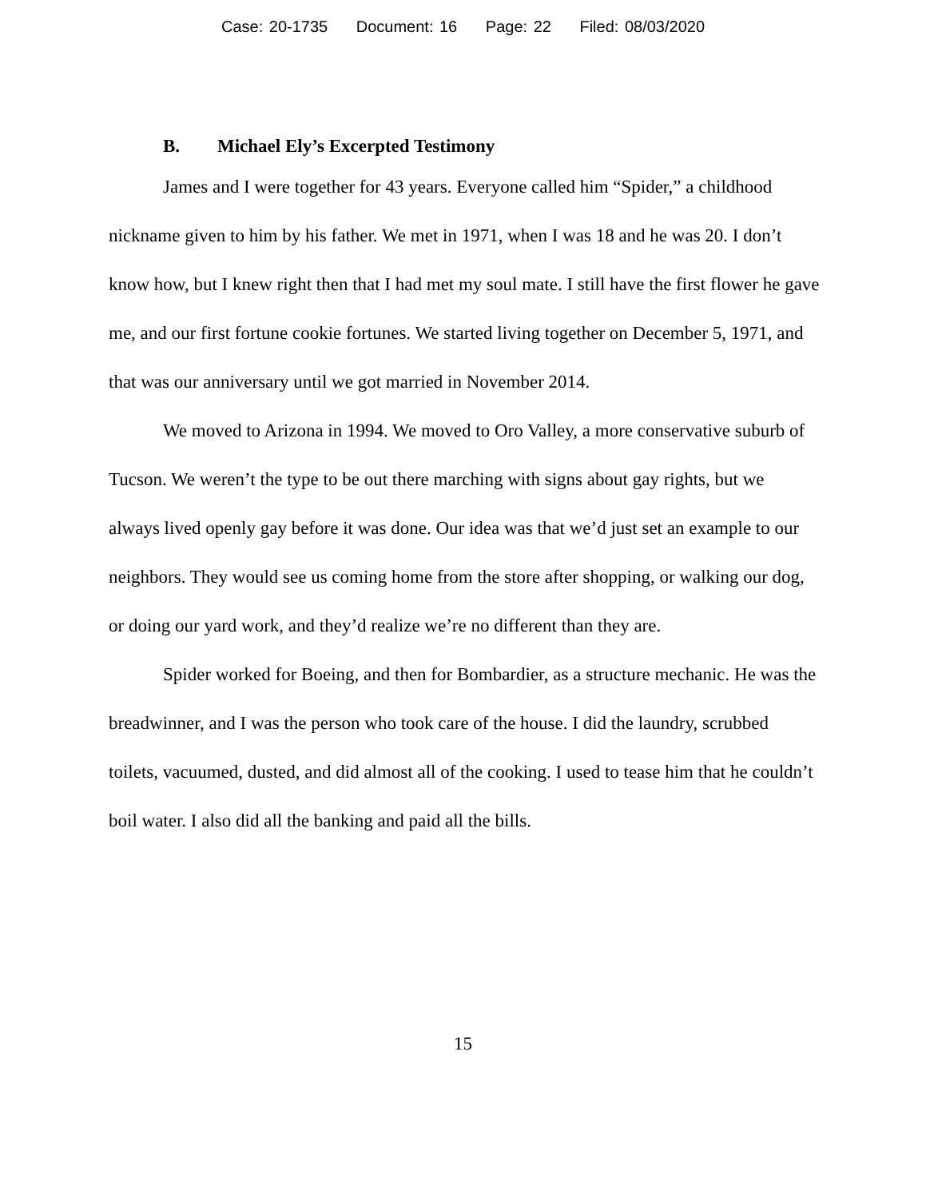Case: 20-1735 Document: 16 Page: 22 Filed: 08/03/2020
B. Michael Ely’s Excerpted Testimony
James and I were together for 43 years. Everyone called him “Spider,” a childhood nickname given to him by his father. We met in 1971, when I was 18 and he was 20. I don’t know how, but I knew right then that I had met my soul mate. I still have the first flower he gave me, and our first fortune cookie fortunes. We started living together on December 5, 1971, and that was our anniversary until we got married in November 2014.
We moved to Arizona in 1994. We moved to Oro Valley, a more conservative suburb of Tucson. We weren’t the type to be out there marching with signs about gay rights, but we always lived openly gay before it was done. Our idea was that we’d just set an example to our neighbors. They would see us coming home from the store after shopping, or walking our dog, or doing our yard work, and they’d realize we’re no different than they are.
Spider worked for Boeing, and then for Bombardier, as a structure mechanic. He was the breadwinner, and I was the person who took care of the house. I did the laundry, scrubbed toilets, vacuumed, dusted, and did almost all of the cooking. I used to tease him that he couldn’t boil water. I also did all the banking and paid all the bills.
15